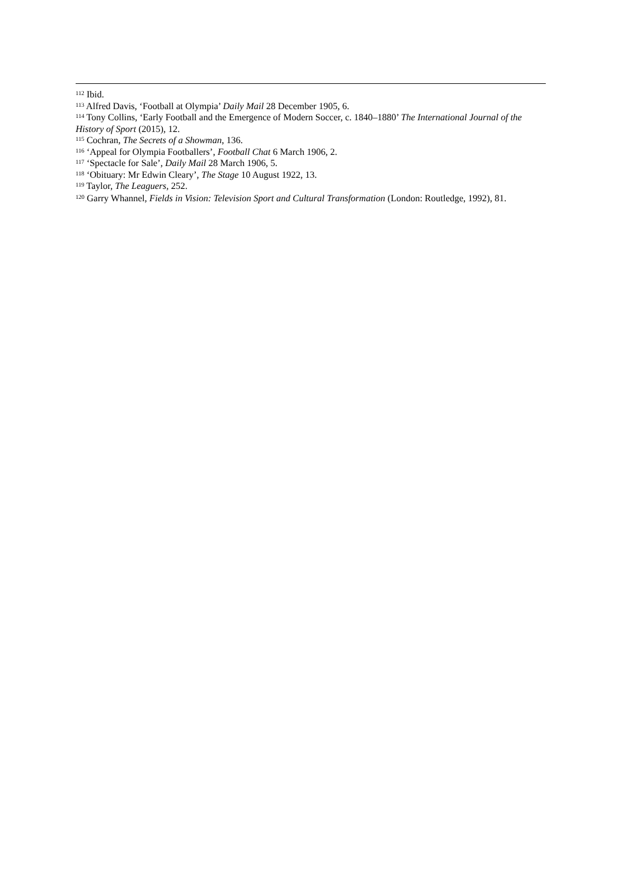<sup>112</sup> Ibid.
<sup>113</sup> Alfred Davis, ‘Football at Olympia’ Daily Mail 28 December 1905, 6.
<sup>114</sup> Tony Collins, ‘Early Football and the Emergence of Modern Soccer, c. 1840–1880’ The International Journal of the History of Sport (2015), 12.
<sup>115</sup> Cochran, The Secrets of a Showman, 136.
<sup>116</sup> ‘Appeal for Olympia Footballers’, Football Chat 6 March 1906, 2.
<sup>117</sup> ‘Spectacle for Sale’, Daily Mail 28 March 1906, 5.
<sup>118</sup> ‘Obituary: Mr Edwin Cleary’, The Stage 10 August 1922, 13.
<sup>119</sup> Taylor, The Leaguers, 252.
<sup>120</sup> Garry Whannel, Fields in Vision: Television Sport and Cultural Transformation (London: Routledge, 1992), 81.